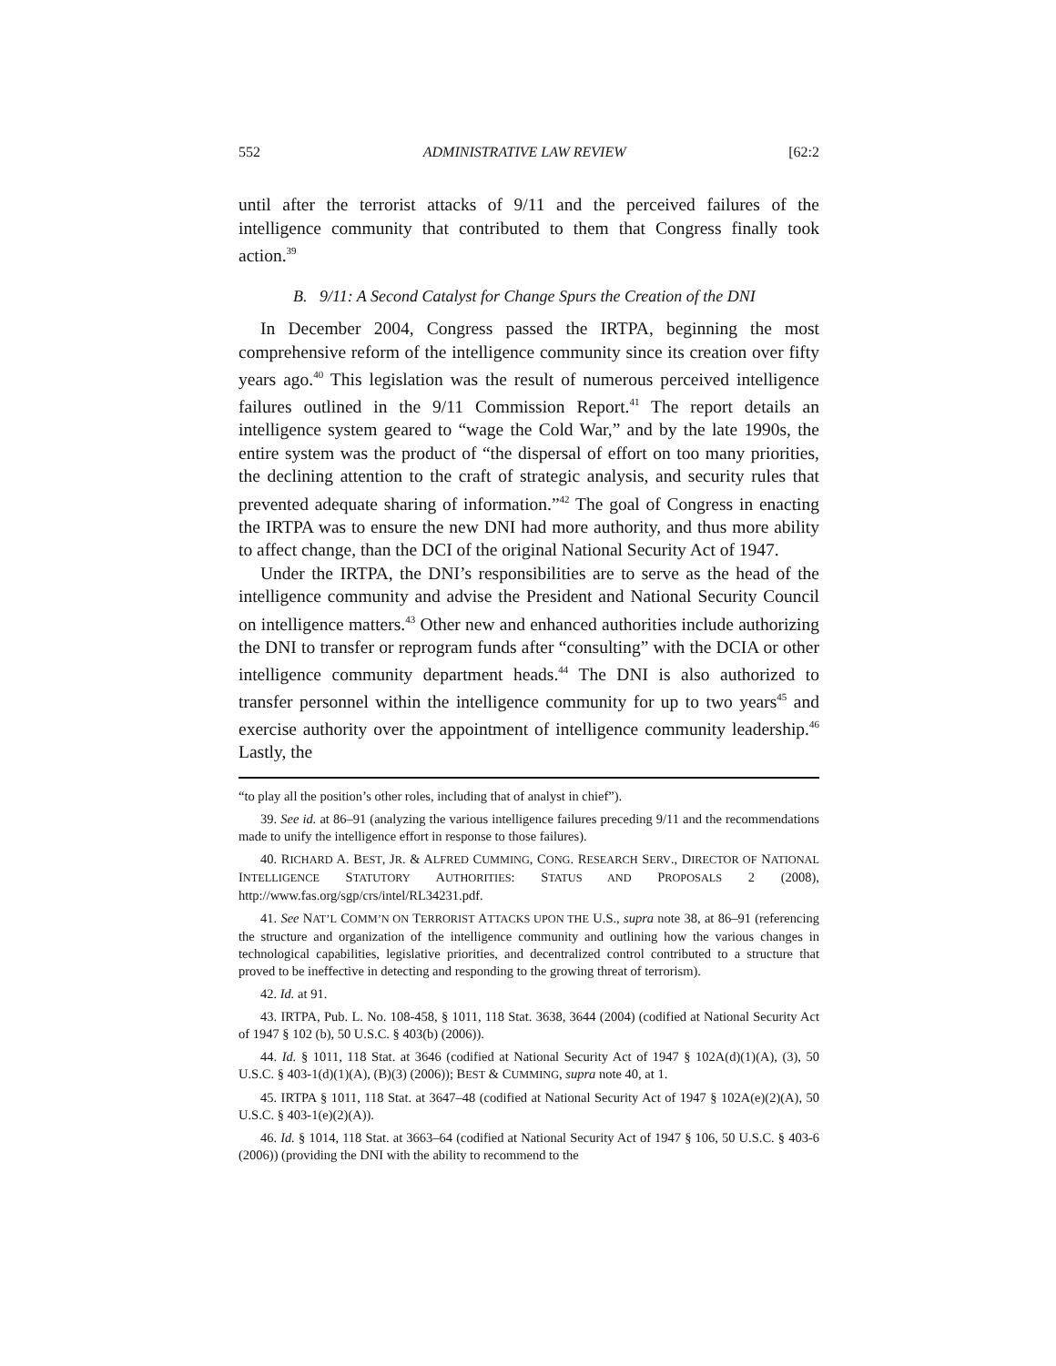552 ADMINISTRATIVE LAW REVIEW [62:2
until after the terrorist attacks of 9/11 and the perceived failures of the intelligence community that contributed to them that Congress finally took action.<sup>39</sup>
B. 9/11: A Second Catalyst for Change Spurs the Creation of the DNI
In December 2004, Congress passed the IRTPA, beginning the most comprehensive reform of the intelligence community since its creation over fifty years ago.<sup>40</sup> This legislation was the result of numerous perceived intelligence failures outlined in the 9/11 Commission Report.<sup>41</sup> The report details an intelligence system geared to “wage the Cold War,” and by the late 1990s, the entire system was the product of “the dispersal of effort on too many priorities, the declining attention to the craft of strategic analysis, and security rules that prevented adequate sharing of information.”<sup>42</sup> The goal of Congress in enacting the IRTPA was to ensure the new DNI had more authority, and thus more ability to affect change, than the DCI of the original National Security Act of 1947.
Under the IRTPA, the DNI’s responsibilities are to serve as the head of the intelligence community and advise the President and National Security Council on intelligence matters.<sup>43</sup> Other new and enhanced authorities include authorizing the DNI to transfer or reprogram funds after “consulting” with the DCIA or other intelligence community department heads.<sup>44</sup> The DNI is also authorized to transfer personnel within the intelligence community for up to two years<sup>45</sup> and exercise authority over the appointment of intelligence community leadership.<sup>46</sup> Lastly, the
“to play all the position’s other roles, including that of analyst in chief”).
39. See id. at 86–91 (analyzing the various intelligence failures preceding 9/11 and the recommendations made to unify the intelligence effort in response to those failures).
40. RICHARD A. BEST, JR. & ALFRED CUMMING, CONG. RESEARCH SERV., DIRECTOR OF NATIONAL INTELLIGENCE STATUTORY AUTHORITIES: STATUS AND PROPOSALS 2 (2008), http://www.fas.org/sgp/crs/intel/RL34231.pdf.
41. See NAT’L COMM’N ON TERRORIST ATTACKS UPON THE U.S., supra note 38, at 86–91 (referencing the structure and organization of the intelligence community and outlining how the various changes in technological capabilities, legislative priorities, and decentralized control contributed to a structure that proved to be ineffective in detecting and responding to the growing threat of terrorism).
42. Id. at 91.
43. IRTPA, Pub. L. No. 108-458, § 1011, 118 Stat. 3638, 3644 (2004) (codified at National Security Act of 1947 § 102 (b), 50 U.S.C. § 403(b) (2006)).
44. Id. § 1011, 118 Stat. at 3646 (codified at National Security Act of 1947 § 102A(d)(1)(A), (3), 50 U.S.C. § 403-1(d)(1)(A), (B)(3) (2006)); BEST & CUMMING, supra note 40, at 1.
45. IRTPA § 1011, 118 Stat. at 3647–48 (codified at National Security Act of 1947 § 102A(e)(2)(A), 50 U.S.C. § 403-1(e)(2)(A)).
46. Id. § 1014, 118 Stat. at 3663–64 (codified at National Security Act of 1947 § 106, 50 U.S.C. § 403-6 (2006)) (providing the DNI with the ability to recommend to the